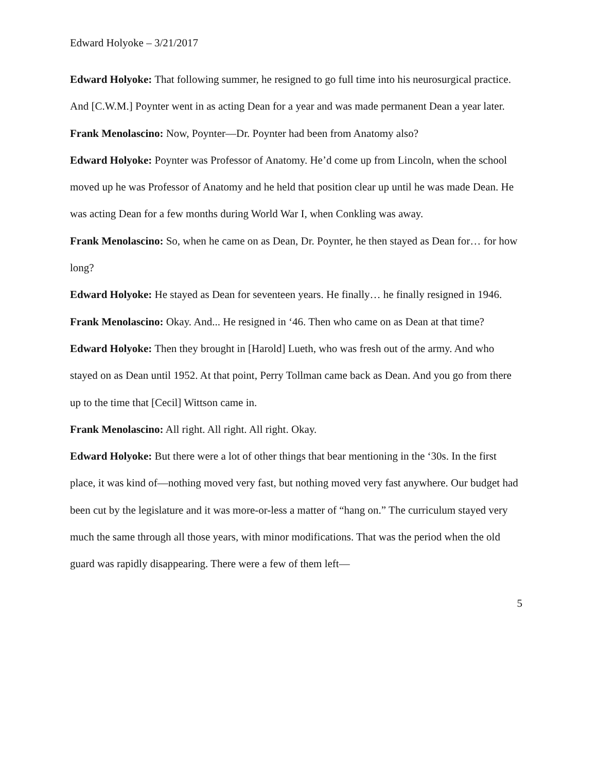Edward Holyoke – 3/21/2017
Edward Holyoke: That following summer, he resigned to go full time into his neurosurgical practice. And [C.W.M.] Poynter went in as acting Dean for a year and was made permanent Dean a year later.
Frank Menolascino: Now, Poynter—Dr. Poynter had been from Anatomy also?
Edward Holyoke: Poynter was Professor of Anatomy. He’d come up from Lincoln, when the school moved up he was Professor of Anatomy and he held that position clear up until he was made Dean. He was acting Dean for a few months during World War I, when Conkling was away.
Frank Menolascino: So, when he came on as Dean, Dr. Poynter, he then stayed as Dean for… for how long?
Edward Holyoke: He stayed as Dean for seventeen years. He finally… he finally resigned in 1946.
Frank Menolascino: Okay. And... He resigned in ‘46. Then who came on as Dean at that time?
Edward Holyoke: Then they brought in [Harold] Lueth, who was fresh out of the army. And who stayed on as Dean until 1952. At that point, Perry Tollman came back as Dean. And you go from there up to the time that [Cecil] Wittson came in.
Frank Menolascino: All right. All right. All right. Okay.
Edward Holyoke: But there were a lot of other things that bear mentioning in the ‘30s. In the first place, it was kind of—nothing moved very fast, but nothing moved very fast anywhere. Our budget had been cut by the legislature and it was more-or-less a matter of “hang on.” The curriculum stayed very much the same through all those years, with minor modifications. That was the period when the old guard was rapidly disappearing. There were a few of them left—
5